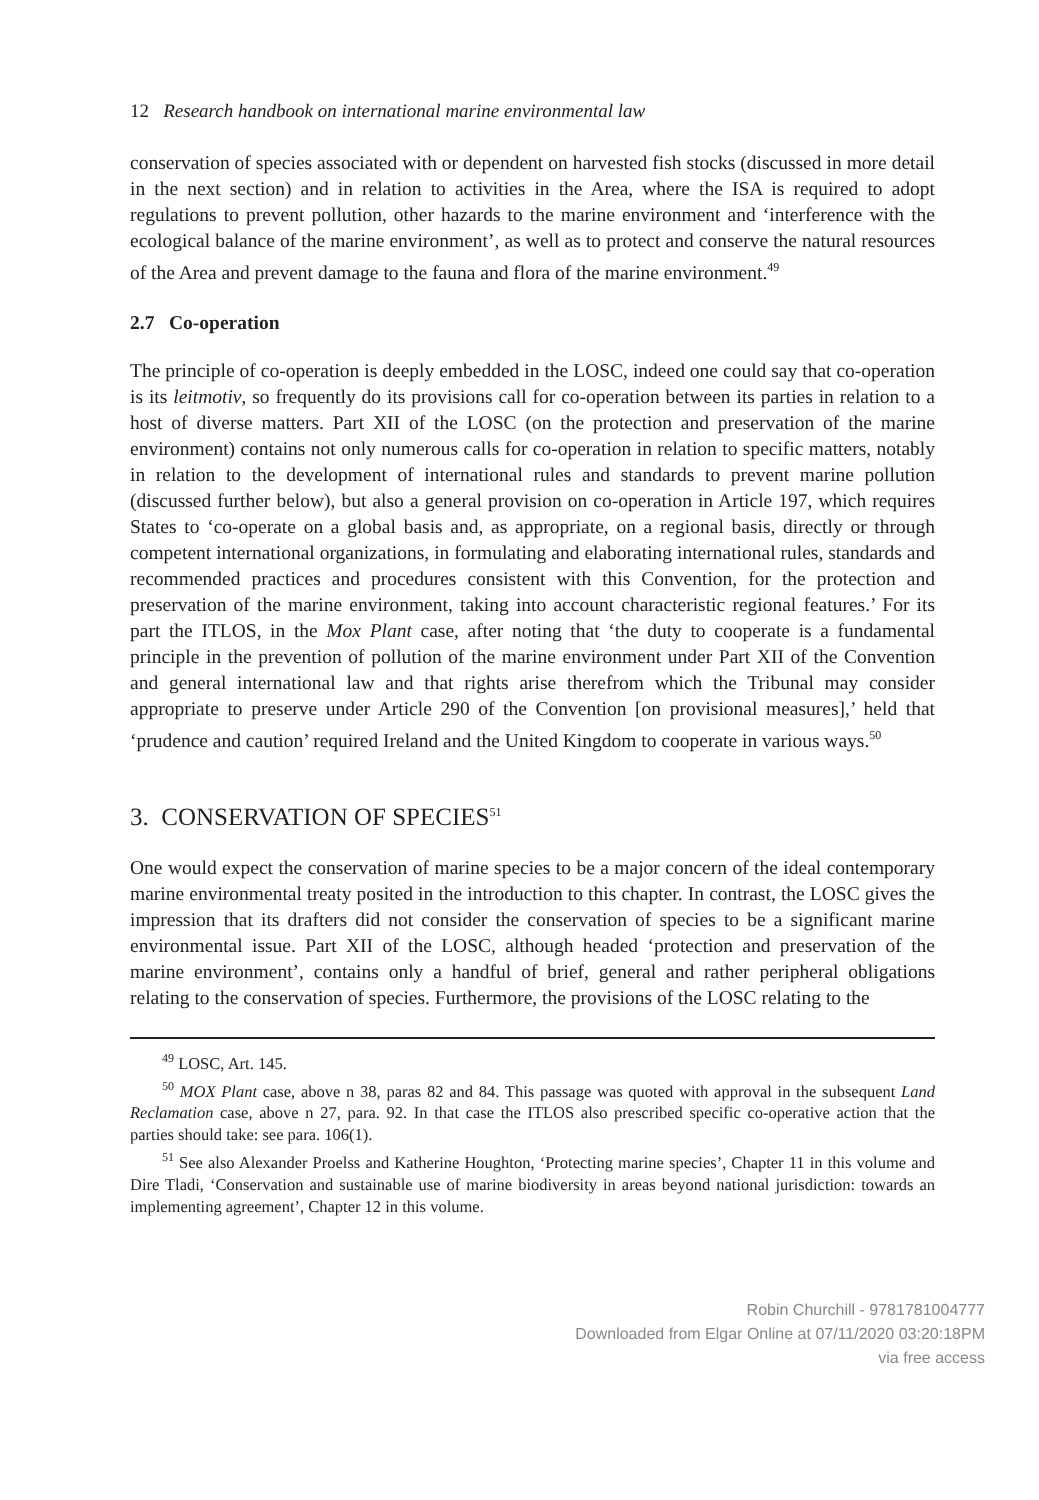12 Research handbook on international marine environmental law
conservation of species associated with or dependent on harvested fish stocks (discussed in more detail in the next section) and in relation to activities in the Area, where the ISA is required to adopt regulations to prevent pollution, other hazards to the marine environment and ‘interference with the ecological balance of the marine environment’, as well as to protect and conserve the natural resources of the Area and prevent damage to the fauna and flora of the marine environment.<sup>49</sup>
2.7 Co-operation
The principle of co-operation is deeply embedded in the LOSC, indeed one could say that co-operation is its leitmotiv, so frequently do its provisions call for co-operation between its parties in relation to a host of diverse matters. Part XII of the LOSC (on the protection and preservation of the marine environment) contains not only numerous calls for co-operation in relation to specific matters, notably in relation to the development of international rules and standards to prevent marine pollution (discussed further below), but also a general provision on co-operation in Article 197, which requires States to ‘co-operate on a global basis and, as appropriate, on a regional basis, directly or through competent international organizations, in formulating and elaborating international rules, standards and recommended practices and procedures consistent with this Convention, for the protection and preservation of the marine environment, taking into account characteristic regional features.’ For its part the ITLOS, in the Mox Plant case, after noting that ‘the duty to cooperate is a fundamental principle in the prevention of pollution of the marine environment under Part XII of the Convention and general international law and that rights arise therefrom which the Tribunal may consider appropriate to preserve under Article 290 of the Convention [on provisional measures],’ held that ‘prudence and caution’ required Ireland and the United Kingdom to cooperate in various ways.<sup>50</sup>
3. CONSERVATION OF SPECIES<sup>51</sup>
One would expect the conservation of marine species to be a major concern of the ideal contemporary marine environmental treaty posited in the introduction to this chapter. In contrast, the LOSC gives the impression that its drafters did not consider the conservation of species to be a significant marine environmental issue. Part XII of the LOSC, although headed ‘protection and preservation of the marine environment’, contains only a handful of brief, general and rather peripheral obligations relating to the conservation of species. Furthermore, the provisions of the LOSC relating to the
<sup>49</sup> LOSC, Art. 145.
<sup>50</sup> MOX Plant case, above n 38, paras 82 and 84. This passage was quoted with approval in the subsequent Land Reclamation case, above n 27, para. 92. In that case the ITLOS also prescribed specific co-operative action that the parties should take: see para. 106(1).
<sup>51</sup> See also Alexander Proelss and Katherine Houghton, ‘Protecting marine species’, Chapter 11 in this volume and Dire Tladi, ‘Conservation and sustainable use of marine biodiversity in areas beyond national jurisdiction: towards an implementing agreement’, Chapter 12 in this volume.
Robin Churchill - 9781781004777
Downloaded from Elgar Online at 07/11/2020 03:20:18PM
via free access